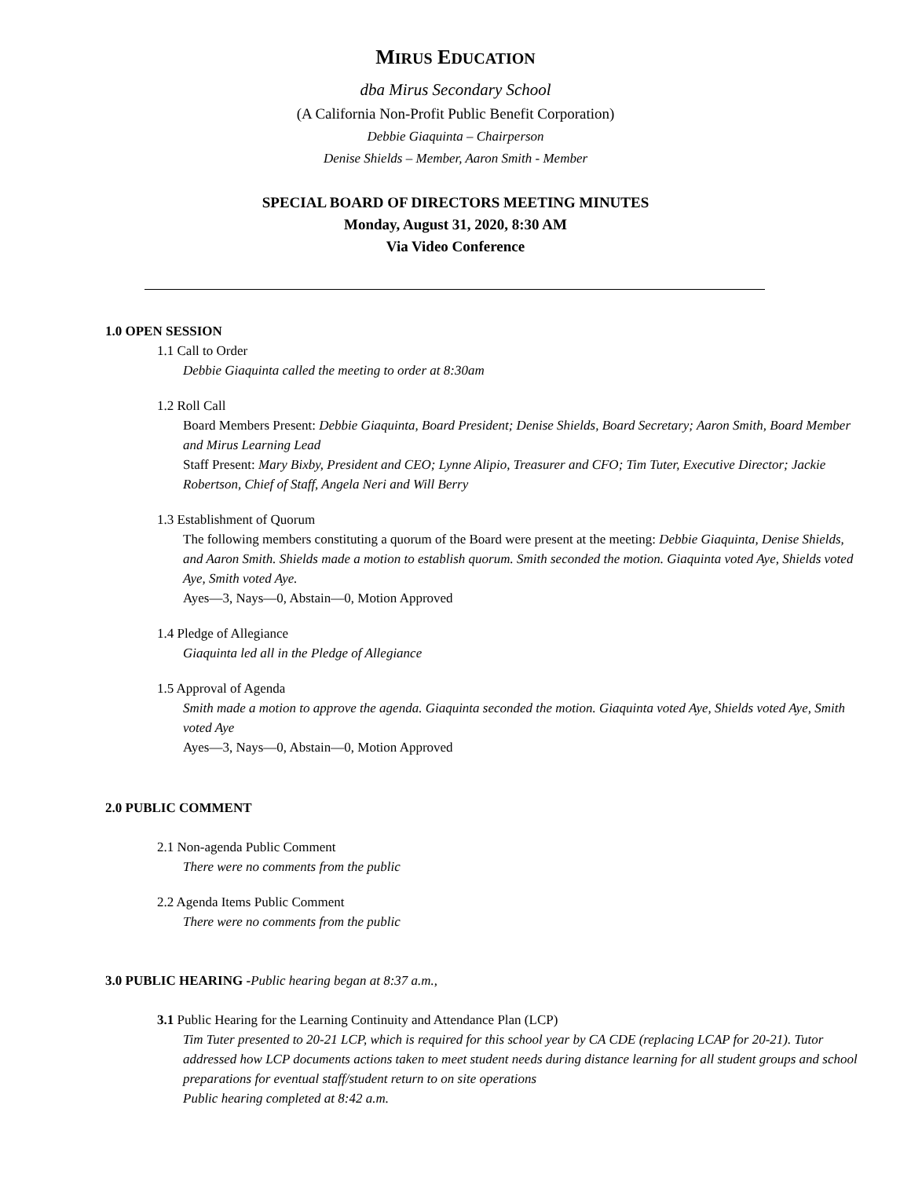MIRUS EDUCATION
dba Mirus Secondary School
(A California Non-Profit Public Benefit Corporation)
Debbie Giaquinta – Chairperson
Denise Shields – Member, Aaron Smith - Member
SPECIAL BOARD OF DIRECTORS MEETING MINUTES
Monday, August 31, 2020, 8:30 AM
Via Video Conference
1.0 OPEN SESSION
1.1 Call to Order
Debbie Giaquinta called the meeting to order at 8:30am
1.2 Roll Call
Board Members Present: Debbie Giaquinta, Board President; Denise Shields, Board Secretary; Aaron Smith, Board Member and Mirus Learning Lead
Staff Present: Mary Bixby, President and CEO; Lynne Alipio, Treasurer and CFO; Tim Tuter, Executive Director; Jackie Robertson, Chief of Staff, Angela Neri and Will Berry
1.3 Establishment of Quorum
The following members constituting a quorum of the Board were present at the meeting: Debbie Giaquinta, Denise Shields, and Aaron Smith. Shields made a motion to establish quorum. Smith seconded the motion. Giaquinta voted Aye, Shields voted Aye, Smith voted Aye.
Ayes—3, Nays—0, Abstain—0, Motion Approved
1.4 Pledge of Allegiance
Giaquinta led all in the Pledge of Allegiance
1.5 Approval of Agenda
Smith made a motion to approve the agenda. Giaquinta seconded the motion. Giaquinta voted Aye, Shields voted Aye, Smith voted Aye
Ayes—3, Nays—0, Abstain—0, Motion Approved
2.0 PUBLIC COMMENT
2.1 Non-agenda Public Comment
There were no comments from the public
2.2 Agenda Items Public Comment
There were no comments from the public
3.0 PUBLIC HEARING -Public hearing began at 8:37 a.m.,
3.1 Public Hearing for the Learning Continuity and Attendance Plan (LCP)
Tim Tuter presented to 20-21 LCP, which is required for this school year by CA CDE (replacing LCAP for 20-21). Tutor addressed how LCP documents actions taken to meet student needs during distance learning for all student groups and school preparations for eventual staff/student return to on site operations
Public hearing completed at 8:42 a.m.